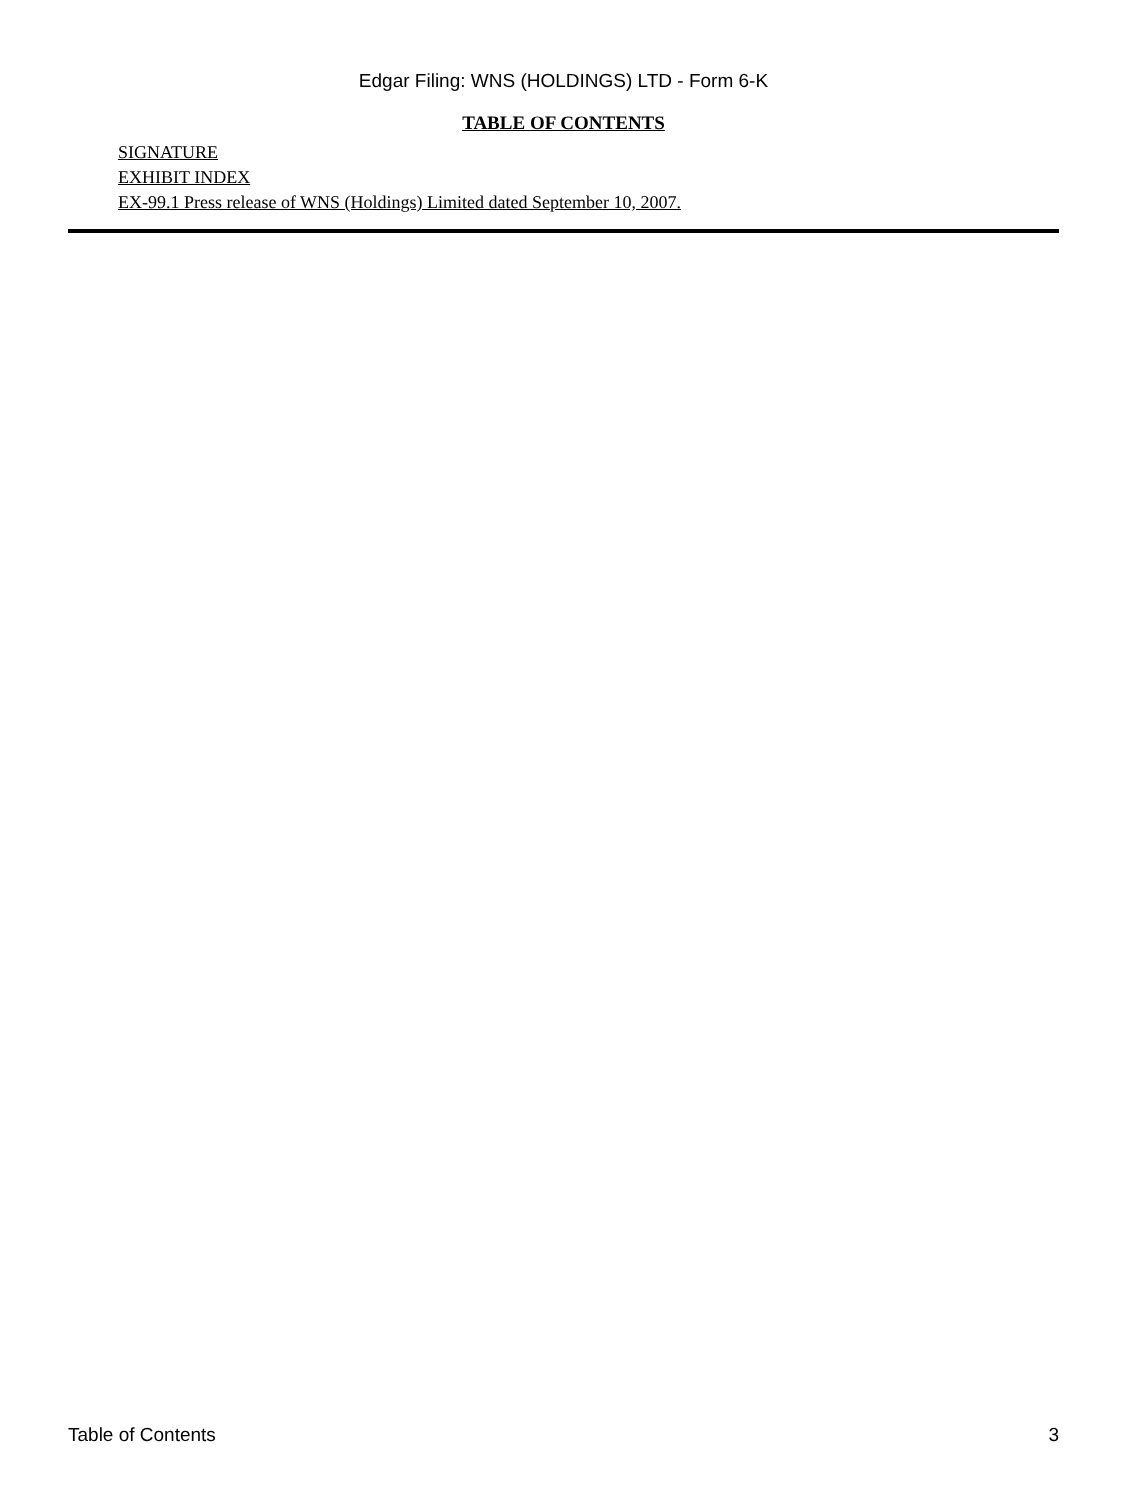Edgar Filing: WNS (HOLDINGS) LTD - Form 6-K
TABLE OF CONTENTS
SIGNATURE
EXHIBIT INDEX
EX-99.1 Press release of WNS (Holdings) Limited dated September 10, 2007.
Table of Contents 3